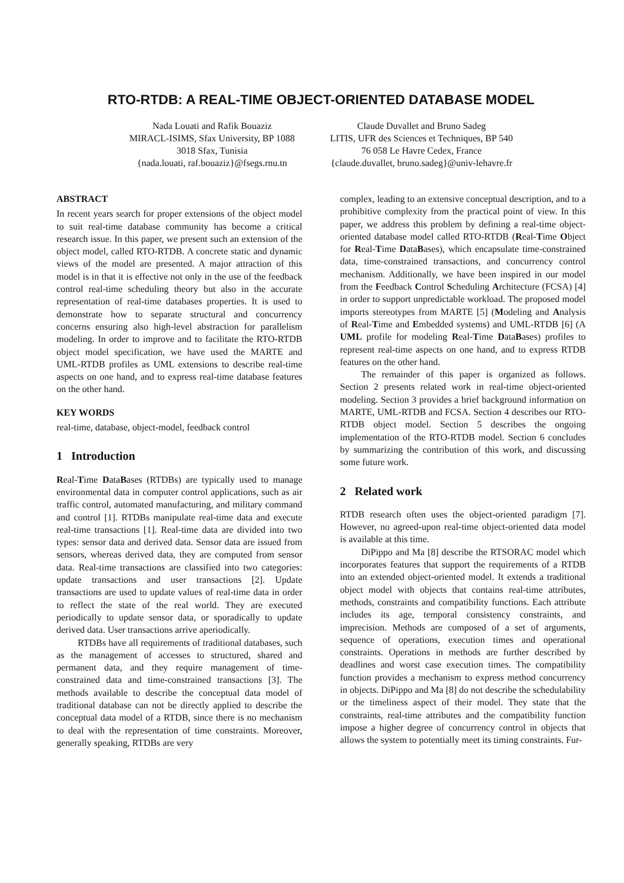RTO-RTDB: A REAL-TIME OBJECT-ORIENTED DATABASE MODEL
Nada Louati and Rafik Bouaziz
MIRACL-ISIMS, Sfax University, BP 1088
3018 Sfax, Tunisia
{nada.louati, raf.bouaziz}@fsegs.rnu.tn
Claude Duvallet and Bruno Sadeg
LITIS, UFR des Sciences et Techniques, BP 540
76 058 Le Havre Cedex, France
{claude.duvallet, bruno.sadeg}@univ-lehavre.fr
ABSTRACT
In recent years search for proper extensions of the object model to suit real-time database community has become a critical research issue. In this paper, we present such an extension of the object model, called RTO-RTDB. A concrete static and dynamic views of the model are presented. A major attraction of this model is in that it is effective not only in the use of the feedback control real-time scheduling theory but also in the accurate representation of real-time databases properties. It is used to demonstrate how to separate structural and concurrency concerns ensuring also high-level abstraction for parallelism modeling. In order to improve and to facilitate the RTO-RTDB object model specification, we have used the MARTE and UML-RTDB profiles as UML extensions to describe real-time aspects on one hand, and to express real-time database features on the other hand.
KEY WORDS
real-time, database, object-model, feedback control
1 Introduction
Real-Time DataBases (RTDBs) are typically used to manage environmental data in computer control applications, such as air traffic control, automated manufacturing, and military command and control [1]. RTDBs manipulate real-time data and execute real-time transactions [1]. Real-time data are divided into two types: sensor data and derived data. Sensor data are issued from sensors, whereas derived data, they are computed from sensor data. Real-time transactions are classified into two categories: update transactions and user transactions [2]. Update transactions are used to update values of real-time data in order to reflect the state of the real world. They are executed periodically to update sensor data, or sporadically to update derived data. User transactions arrive aperiodically.
RTDBs have all requirements of traditional databases, such as the management of accesses to structured, shared and permanent data, and they require management of time-constrained data and time-constrained transactions [3]. The methods available to describe the conceptual data model of traditional database can not be directly applied to describe the conceptual data model of a RTDB, since there is no mechanism to deal with the representation of time constraints. Moreover, generally speaking, RTDBs are very
complex, leading to an extensive conceptual description, and to a prohibitive complexity from the practical point of view. In this paper, we address this problem by defining a real-time object-oriented database model called RTO-RTDB (Real-Time Object for Real-Time DataBases), which encapsulate time-constrained data, time-constrained transactions, and concurrency control mechanism. Additionally, we have been inspired in our model from the Feedback Control Scheduling Architecture (FCSA) [4] in order to support unpredictable workload. The proposed model imports stereotypes from MARTE [5] (Modeling and Analysis of Real-Time and Embedded systems) and UML-RTDB [6] (A UML profile for modeling Real-Time DataBases) profiles to represent real-time aspects on one hand, and to express RTDB features on the other hand.
The remainder of this paper is organized as follows. Section 2 presents related work in real-time object-oriented modeling. Section 3 provides a brief background information on MARTE, UML-RTDB and FCSA. Section 4 describes our RTO-RTDB object model. Section 5 describes the ongoing implementation of the RTO-RTDB model. Section 6 concludes by summarizing the contribution of this work, and discussing some future work.
2 Related work
RTDB research often uses the object-oriented paradigm [7]. However, no agreed-upon real-time object-oriented data model is available at this time.
DiPippo and Ma [8] describe the RTSORAC model which incorporates features that support the requirements of a RTDB into an extended object-oriented model. It extends a traditional object model with objects that contains real-time attributes, methods, constraints and compatibility functions. Each attribute includes its age, temporal consistency constraints, and imprecision. Methods are composed of a set of arguments, sequence of operations, execution times and operational constraints. Operations in methods are further described by deadlines and worst case execution times. The compatibility function provides a mechanism to express method concurrency in objects. DiPippo and Ma [8] do not describe the schedulability or the timeliness aspect of their model. They state that the constraints, real-time attributes and the compatibility function impose a higher degree of concurrency control in objects that allows the system to potentially meet its timing constraints. Fur-